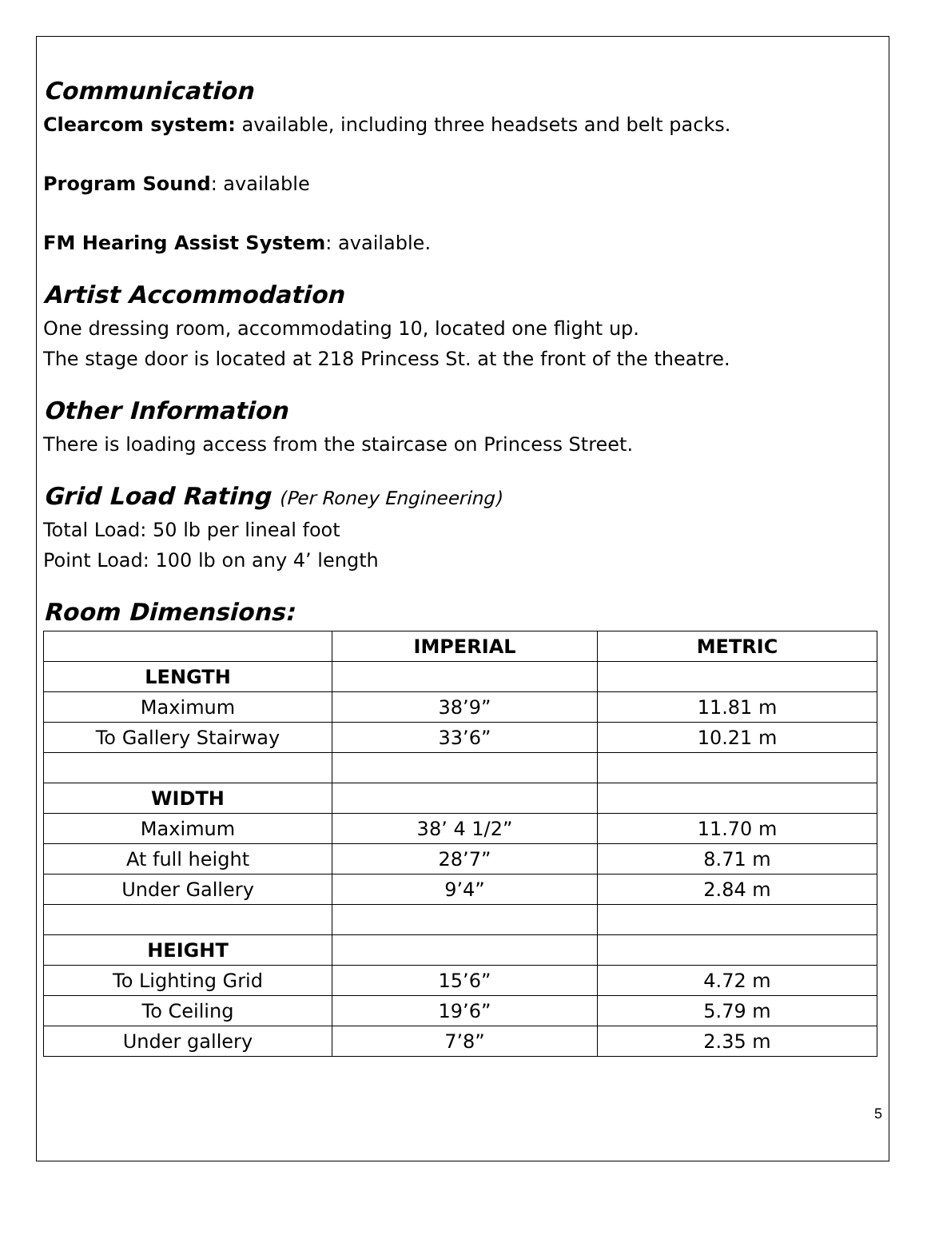Communication
Clearcom system: available, including three headsets and belt packs.
Program Sound: available
FM Hearing Assist System: available.
Artist Accommodation
One dressing room, accommodating 10, located one flight up.
The stage door is located at 218 Princess St. at the front of the theatre.
Other Information
There is loading access from the staircase on Princess Street.
Grid Load Rating (Per Roney Engineering)
Total Load: 50 lb per lineal foot
Point Load: 100 lb on any 4’ length
Room Dimensions:
| | IMPERIAL | METRIC |
| --- | --- | --- |
| LENGTH | | |
| Maximum | 38’9” | 11.81 m |
| To Gallery Stairway | 33’6” | 10.21 m |
| WIDTH | | |
| Maximum | 38’ 4 1/2” | 11.70 m |
| At full height | 28’7” | 8.71 m |
| Under Gallery | 9’4” | 2.84 m |
| HEIGHT | | |
| To Lighting Grid | 15’6” | 4.72 m |
| To Ceiling | 19’6” | 5.79 m |
| Under gallery | 7’8” | 2.35 m |
5